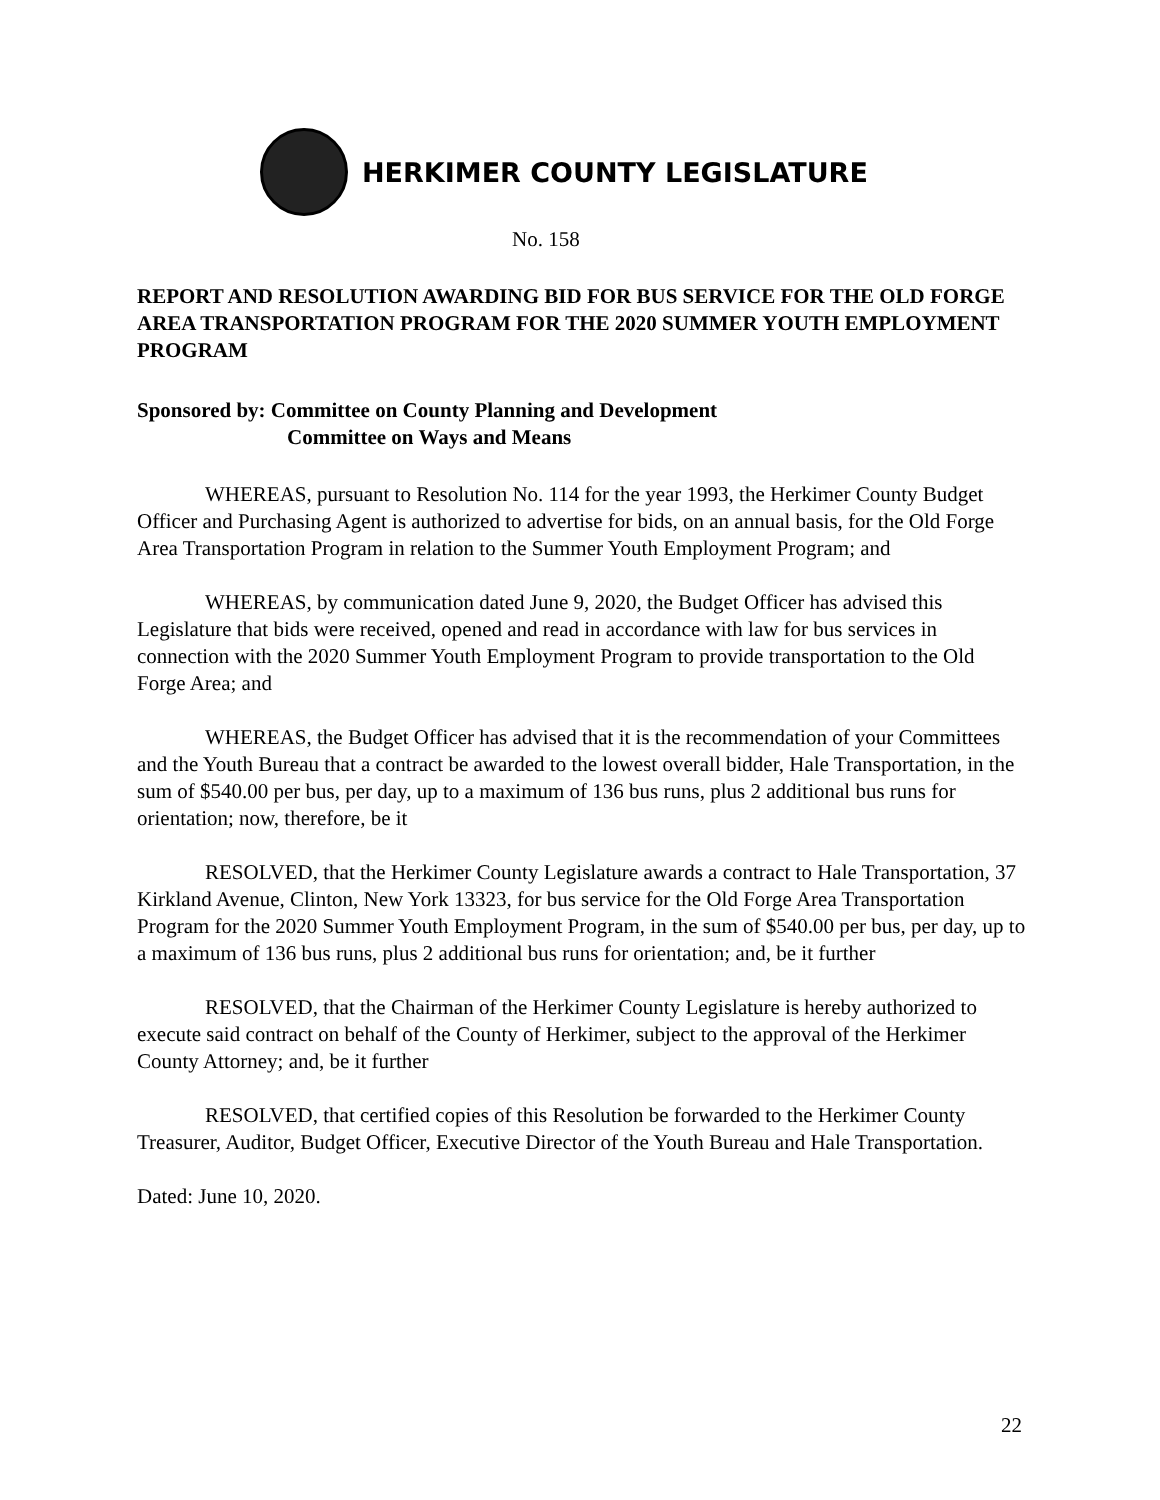HERKIMER COUNTY LEGISLATURE
No. 158
REPORT AND RESOLUTION AWARDING BID FOR BUS SERVICE FOR THE OLD FORGE AREA TRANSPORTATION PROGRAM FOR THE 2020 SUMMER YOUTH EMPLOYMENT PROGRAM
Sponsored by: Committee on County Planning and Development
Committee on Ways and Means
WHEREAS, pursuant to Resolution No. 114 for the year 1993, the Herkimer County Budget Officer and Purchasing Agent is authorized to advertise for bids, on an annual basis, for the Old Forge Area Transportation Program in relation to the Summer Youth Employment Program; and
WHEREAS, by communication dated June 9, 2020, the Budget Officer has advised this Legislature that bids were received, opened and read in accordance with law for bus services in connection with the 2020 Summer Youth Employment Program to provide transportation to the Old Forge Area; and
WHEREAS, the Budget Officer has advised that it is the recommendation of your Committees and the Youth Bureau that a contract be awarded to the lowest overall bidder, Hale Transportation, in the sum of $540.00 per bus, per day, up to a maximum of 136 bus runs, plus 2 additional bus runs for orientation; now, therefore, be it
RESOLVED, that the Herkimer County Legislature awards a contract to Hale Transportation, 37 Kirkland Avenue, Clinton, New York 13323, for bus service for the Old Forge Area Transportation Program for the 2020 Summer Youth Employment Program, in the sum of $540.00 per bus, per day, up to a maximum of 136 bus runs, plus 2 additional bus runs for orientation; and, be it further
RESOLVED, that the Chairman of the Herkimer County Legislature is hereby authorized to execute said contract on behalf of the County of Herkimer, subject to the approval of the Herkimer County Attorney; and, be it further
RESOLVED, that certified copies of this Resolution be forwarded to the Herkimer County Treasurer, Auditor, Budget Officer, Executive Director of the Youth Bureau and Hale Transportation.
Dated: June 10, 2020.
22